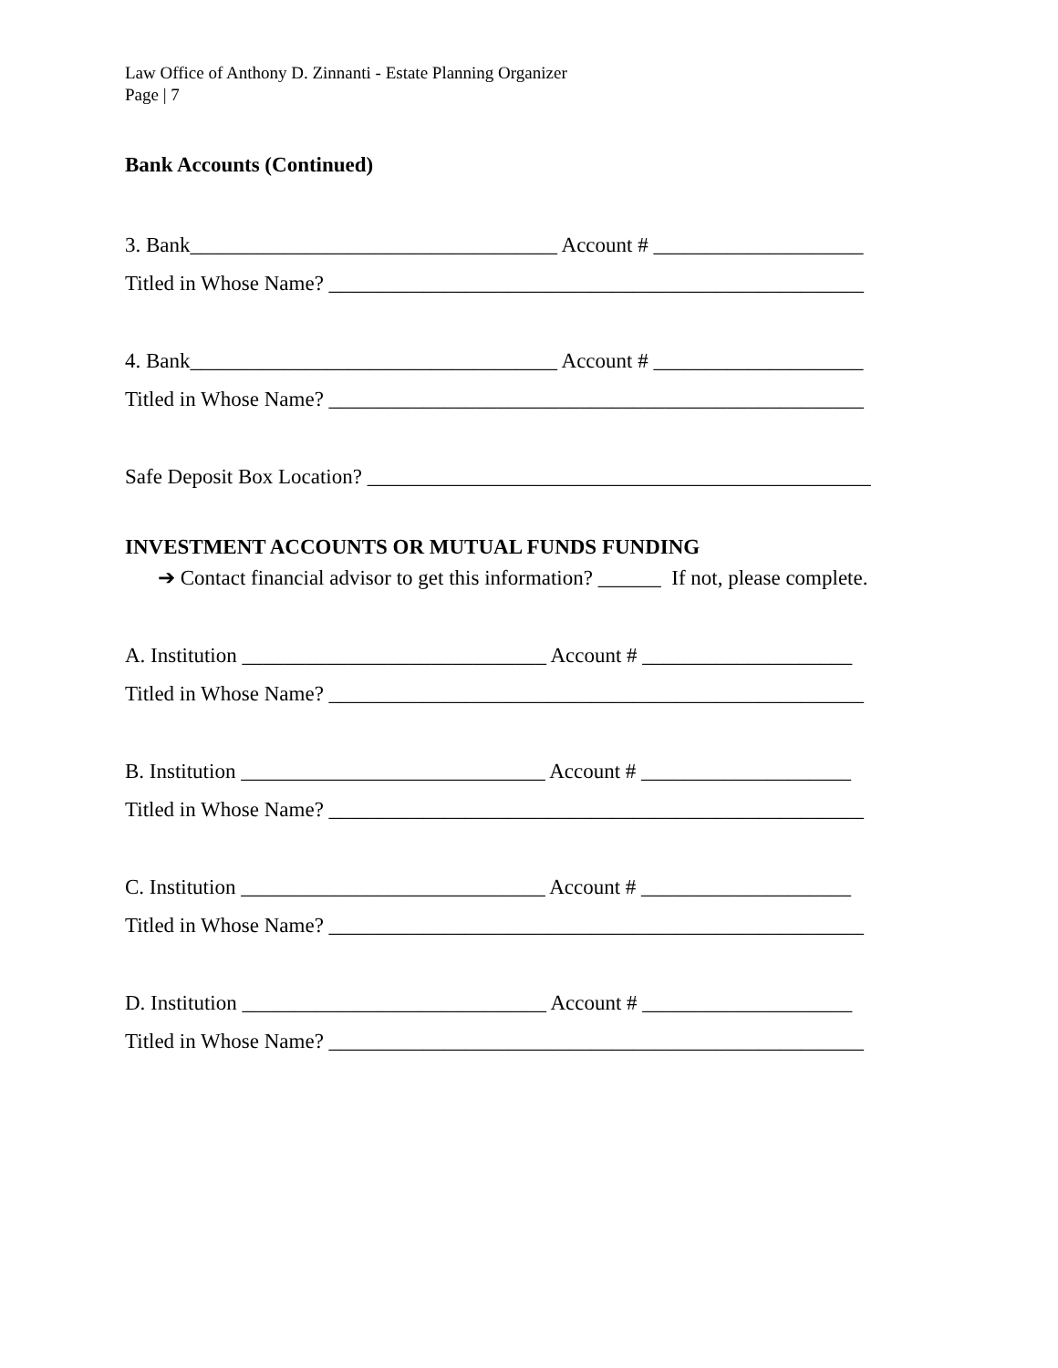Law Office of Anthony D. Zinnanti - Estate Planning Organizer
Page | 7
Bank Accounts (Continued)
3. Bank___________________________________ Account # ____________________
Titled in Whose Name? ___________________________________________________
4. Bank___________________________________ Account # ____________________
Titled in Whose Name? ___________________________________________________
Safe Deposit Box Location? ________________________________________________
INVESTMENT ACCOUNTS OR MUTUAL FUNDS FUNDING
➔ Contact financial advisor to get this information? ______ If not, please complete.
A. Institution _____________________________ Account # ____________________
Titled in Whose Name? ___________________________________________________
B. Institution _____________________________ Account # ____________________
Titled in Whose Name? ___________________________________________________
C. Institution _____________________________ Account # ____________________
Titled in Whose Name? ___________________________________________________
D. Institution _____________________________ Account # ____________________
Titled in Whose Name? ___________________________________________________